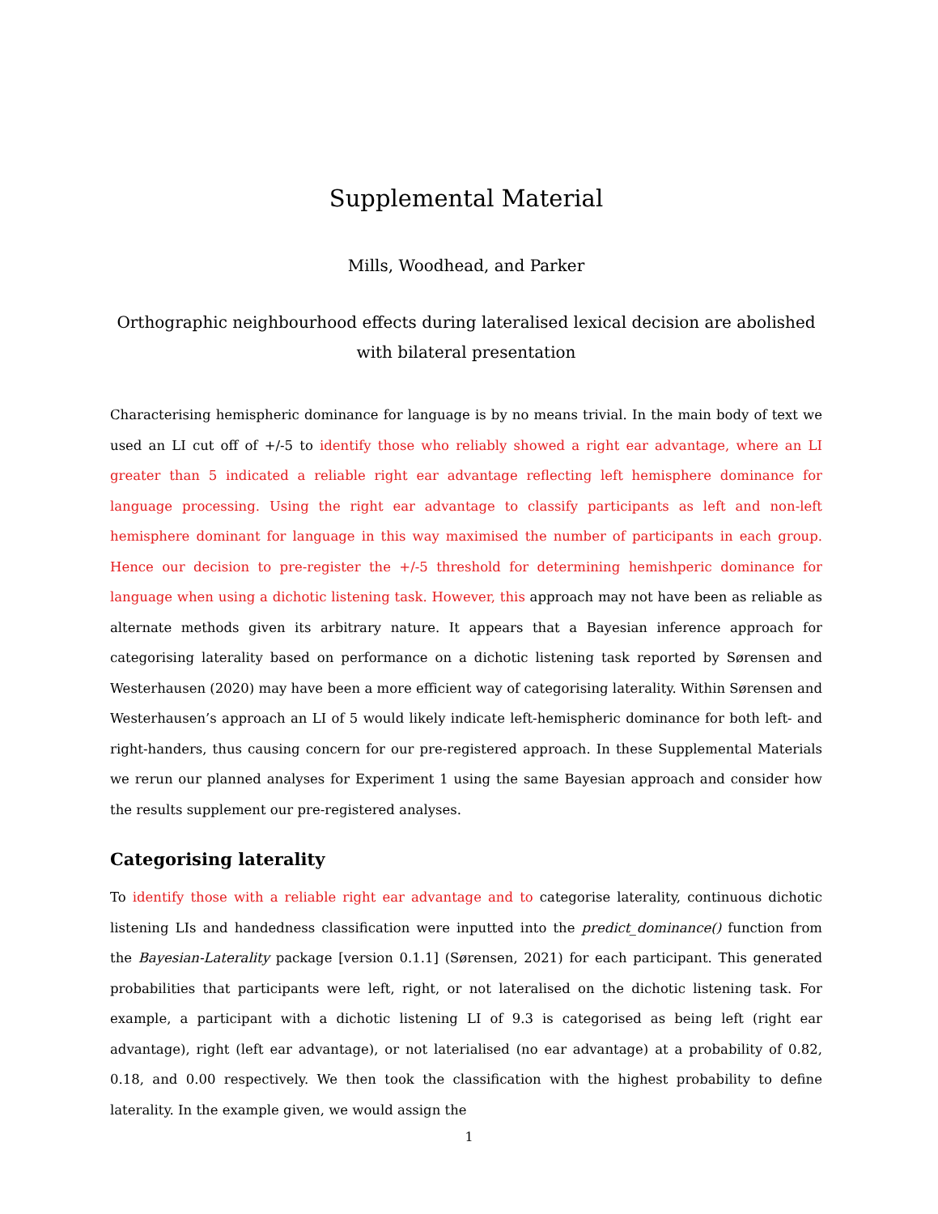Supplemental Material
Mills, Woodhead, and Parker
Orthographic neighbourhood effects during lateralised lexical decision are abolished with bilateral presentation
Characterising hemispheric dominance for language is by no means trivial. In the main body of text we used an LI cut off of +/-5 to identify those who reliably showed a right ear advantage, where an LI greater than 5 indicated a reliable right ear advantage reflecting left hemisphere dominance for language processing. Using the right ear advantage to classify participants as left and non-left hemisphere dominant for language in this way maximised the number of participants in each group. Hence our decision to pre-register the +/-5 threshold for determining hemishperic dominance for language when using a dichotic listening task. However, this approach may not have been as reliable as alternate methods given its arbitrary nature. It appears that a Bayesian inference approach for categorising laterality based on performance on a dichotic listening task reported by Sørensen and Westerhausen (2020) may have been a more efficient way of categorising laterality. Within Sørensen and Westerhausen’s approach an LI of 5 would likely indicate left-hemispheric dominance for both left- and right-handers, thus causing concern for our pre-registered approach. In these Supplemental Materials we rerun our planned analyses for Experiment 1 using the same Bayesian approach and consider how the results supplement our pre-registered analyses.
Categorising laterality
To identify those with a reliable right ear advantage and to categorise laterality, continuous dichotic listening LIs and handedness classification were inputted into the predict_dominance() function from the Bayesian-Laterality package [version 0.1.1] (Sørensen, 2021) for each participant. This generated probabilities that participants were left, right, or not lateralised on the dichotic listening task. For example, a participant with a dichotic listening LI of 9.3 is categorised as being left (right ear advantage), right (left ear advantage), or not laterialised (no ear advantage) at a probability of 0.82, 0.18, and 0.00 respectively. We then took the classification with the highest probability to define laterality. In the example given, we would assign the
1